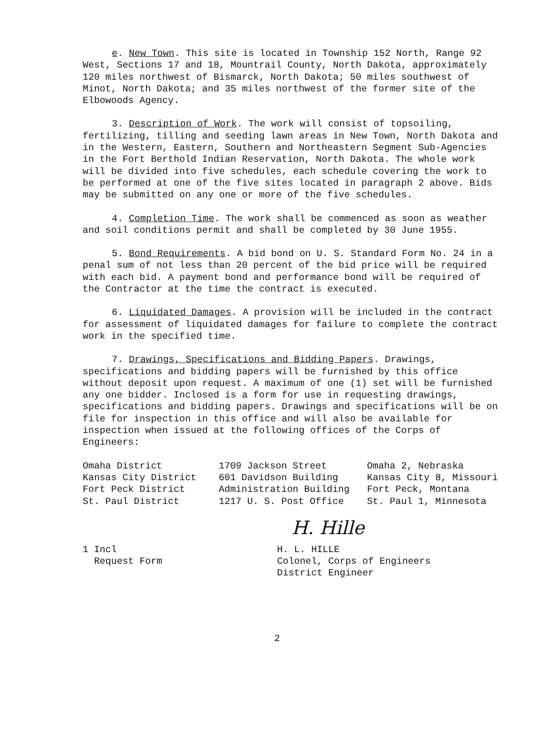e. New Town. This site is located in Township 152 North, Range 92 West, Sections 17 and 18, Mountrail County, North Dakota, approximately 120 miles northwest of Bismarck, North Dakota; 50 miles southwest of Minot, North Dakota; and 35 miles northwest of the former site of the Elbowoods Agency.
3. Description of Work. The work will consist of topsoiling, fertilizing, tilling and seeding lawn areas in New Town, North Dakota and in the Western, Eastern, Southern and Northeastern Segment Sub-Agencies in the Fort Berthold Indian Reservation, North Dakota. The whole work will be divided into five schedules, each schedule covering the work to be performed at one of the five sites located in paragraph 2 above. Bids may be submitted on any one or more of the five schedules.
4. Completion Time. The work shall be commenced as soon as weather and soil conditions permit and shall be completed by 30 June 1955.
5. Bond Requirements. A bid bond on U. S. Standard Form No. 24 in a penal sum of not less than 20 percent of the bid price will be required with each bid. A payment bond and performance bond will be required of the Contractor at the time the contract is executed.
6. Liquidated Damages. A provision will be included in the contract for assessment of liquidated damages for failure to complete the contract work in the specified time.
7. Drawings, Specifications and Bidding Papers. Drawings, specifications and bidding papers will be furnished by this office without deposit upon request. A maximum of one (1) set will be furnished any one bidder. Inclosed is a form for use in requesting drawings, specifications and bidding papers. Drawings and specifications will be on file for inspection in this office and will also be available for inspection when issued at the following offices of the Corps of Engineers:
| Omaha District | 1709 Jackson Street | Omaha 2, Nebraska |
| Kansas City District | 601 Davidson Building | Kansas City 8, Missouri |
| Fort Peck District | Administration Building | Fort Peck, Montana |
| St. Paul District | 1217 U. S. Post Office | St. Paul 1, Minnesota |
1 Incl
Request Form
H. Hille
H. L. HILLE
Colonel, Corps of Engineers
District Engineer
2